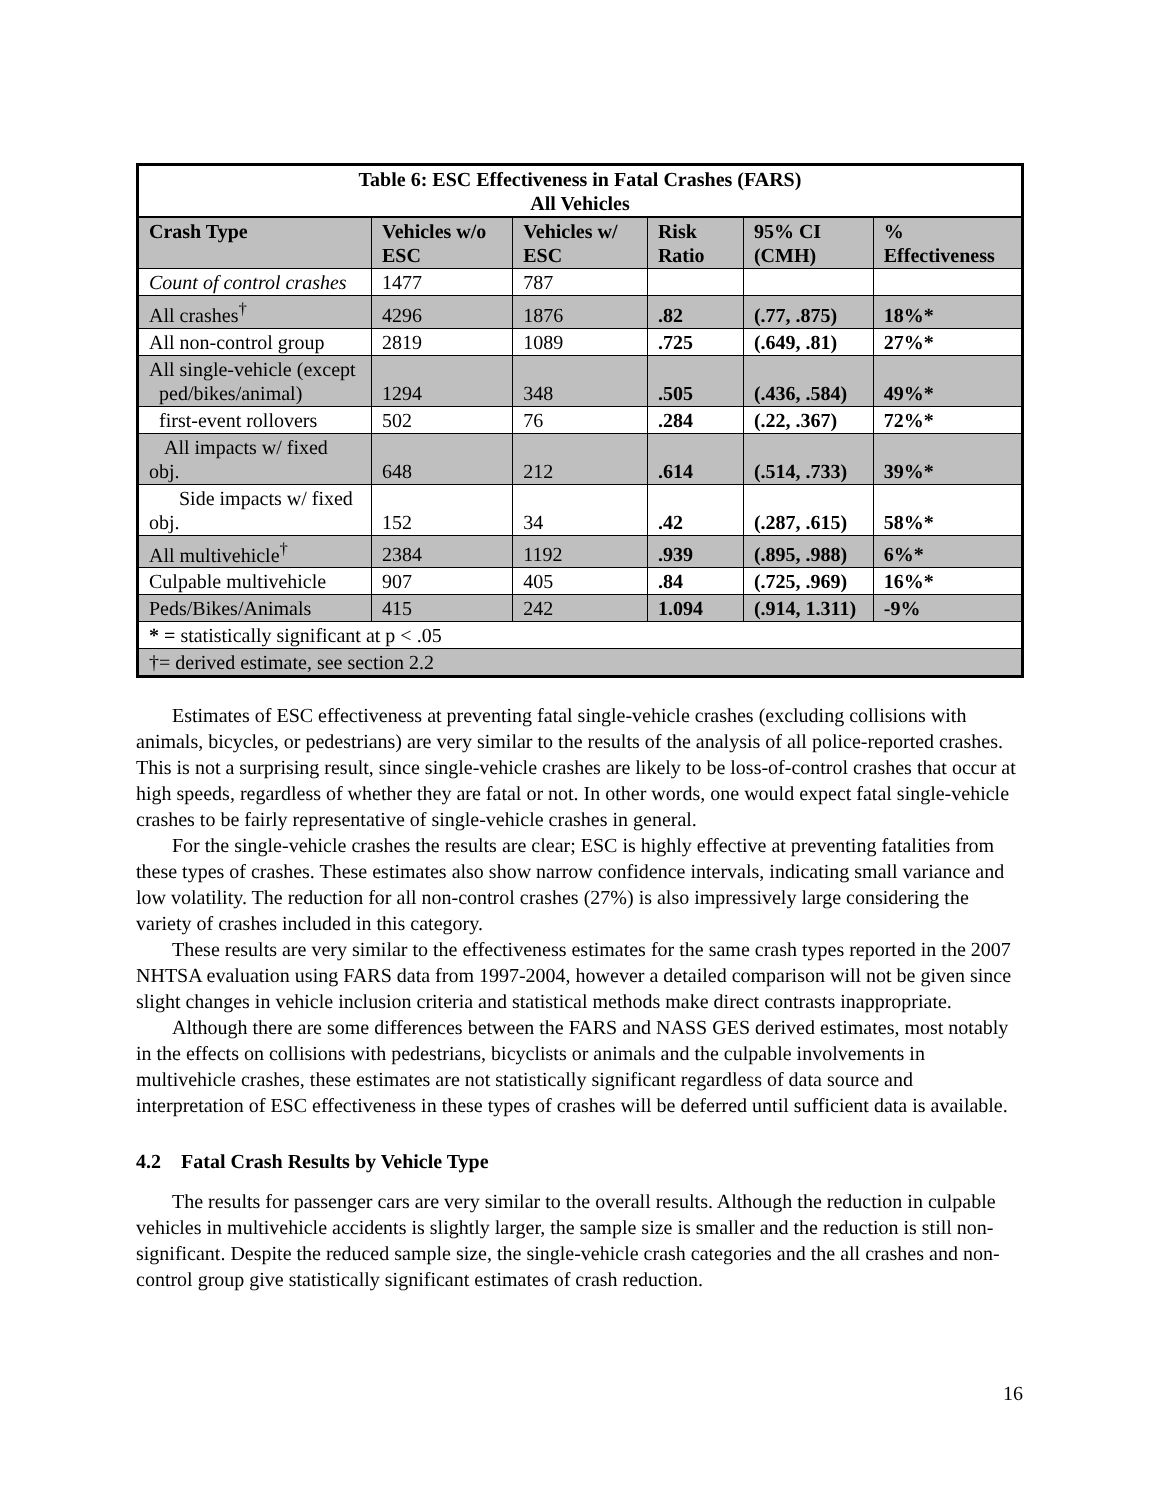| Table 6: ESC Effectiveness in Fatal Crashes (FARS) All Vehicles | | | | | |
| --- | --- | --- | --- | --- | --- |
| Crash Type | Vehicles w/o ESC | Vehicles w/ ESC | Risk Ratio | 95% CI (CMH) | % Effectiveness |
| Count of control crashes | 1477 | 787 | | | |
| All crashes<sup>†</sup> | 4296 | 1876 | .82 | (.77, .875) | 18%* |
| All non-control group | 2819 | 1089 | .725 | (.649, .81) | 27%* |
| All single-vehicle (except ped/bikes/animal) | 1294 | 348 | .505 | (.436, .584) | 49%* |
| first-event rollovers | 502 | 76 | .284 | (.22, .367) | 72%* |
| All impacts w/ fixed obj. | 648 | 212 | .614 | (.514, .733) | 39%* |
| Side impacts w/ fixed obj. | 152 | 34 | .42 | (.287, .615) | 58%* |
| All multivehicle<sup>†</sup> | 2384 | 1192 | .939 | (.895, .988) | 6%* |
| Culpable multivehicle | 907 | 405 | .84 | (.725, .969) | 16%* |
| Peds/Bikes/Animals | 415 | 242 | 1.094 | (.914, 1.311) | -9% |
| * = statistically significant at p < .05 | | | | | |
| †= derived estimate, see section 2.2 | | | | | |
Estimates of ESC effectiveness at preventing fatal single-vehicle crashes (excluding collisions with animals, bicycles, or pedestrians) are very similar to the results of the analysis of all police-reported crashes. This is not a surprising result, since single-vehicle crashes are likely to be loss-of-control crashes that occur at high speeds, regardless of whether they are fatal or not. In other words, one would expect fatal single-vehicle crashes to be fairly representative of single-vehicle crashes in general.
For the single-vehicle crashes the results are clear; ESC is highly effective at preventing fatalities from these types of crashes. These estimates also show narrow confidence intervals, indicating small variance and low volatility. The reduction for all non-control crashes (27%) is also impressively large considering the variety of crashes included in this category.
These results are very similar to the effectiveness estimates for the same crash types reported in the 2007 NHTSA evaluation using FARS data from 1997-2004, however a detailed comparison will not be given since slight changes in vehicle inclusion criteria and statistical methods make direct contrasts inappropriate.
Although there are some differences between the FARS and NASS GES derived estimates, most notably in the effects on collisions with pedestrians, bicyclists or animals and the culpable involvements in multivehicle crashes, these estimates are not statistically significant regardless of data source and interpretation of ESC effectiveness in these types of crashes will be deferred until sufficient data is available.
4.2 Fatal Crash Results by Vehicle Type
The results for passenger cars are very similar to the overall results. Although the reduction in culpable vehicles in multivehicle accidents is slightly larger, the sample size is smaller and the reduction is still non-significant. Despite the reduced sample size, the single-vehicle crash categories and the all crashes and non-control group give statistically significant estimates of crash reduction.
16